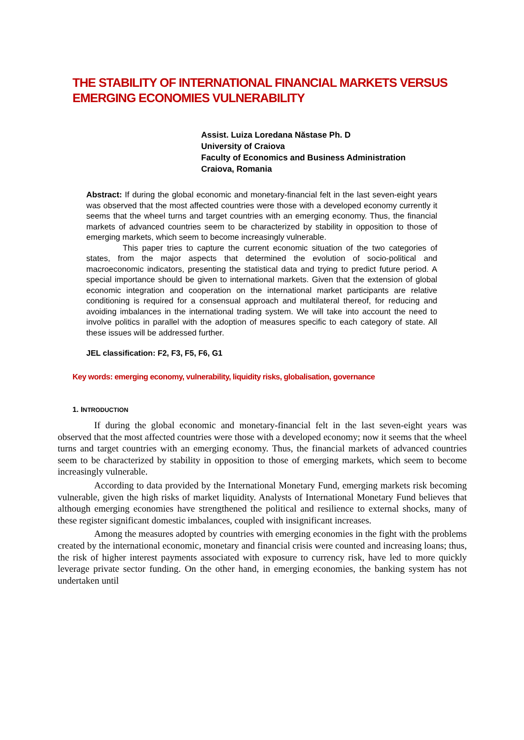THE STABILITY OF INTERNATIONAL FINANCIAL MARKETS VERSUS
EMERGING ECONOMIES VULNERABILITY
Assist. Luiza Loredana Năstase Ph. D
University of Craiova
Faculty of Economics and Business Administration
Craiova, Romania
Abstract: If during the global economic and monetary-financial felt in the last seven-eight years was observed that the most affected countries were those with a developed economy currently it seems that the wheel turns and target countries with an emerging economy. Thus, the financial markets of advanced countries seem to be characterized by stability in opposition to those of emerging markets, which seem to become increasingly vulnerable.
This paper tries to capture the current economic situation of the two categories of states, from the major aspects that determined the evolution of socio-political and macroeconomic indicators, presenting the statistical data and trying to predict future period. A special importance should be given to international markets. Given that the extension of global economic integration and cooperation on the international market participants are relative conditioning is required for a consensual approach and multilateral thereof, for reducing and avoiding imbalances in the international trading system. We will take into account the need to involve politics in parallel with the adoption of measures specific to each category of state. All these issues will be addressed further.
JEL classification: F2, F3, F5, F6, G1
Key words: emerging economy, vulnerability, liquidity risks, globalisation, governance
1. INTRODUCTION
If during the global economic and monetary-financial felt in the last seven-eight years was observed that the most affected countries were those with a developed economy; now it seems that the wheel turns and target countries with an emerging economy. Thus, the financial markets of advanced countries seem to be characterized by stability in opposition to those of emerging markets, which seem to become increasingly vulnerable.
According to data provided by the International Monetary Fund, emerging markets risk becoming vulnerable, given the high risks of market liquidity. Analysts of International Monetary Fund believes that although emerging economies have strengthened the political and resilience to external shocks, many of these register significant domestic imbalances, coupled with insignificant increases.
Among the measures adopted by countries with emerging economies in the fight with the problems created by the international economic, monetary and financial crisis were counted and increasing loans; thus, the risk of higher interest payments associated with exposure to currency risk, have led to more quickly leverage private sector funding. On the other hand, in emerging economies, the banking system has not undertaken until